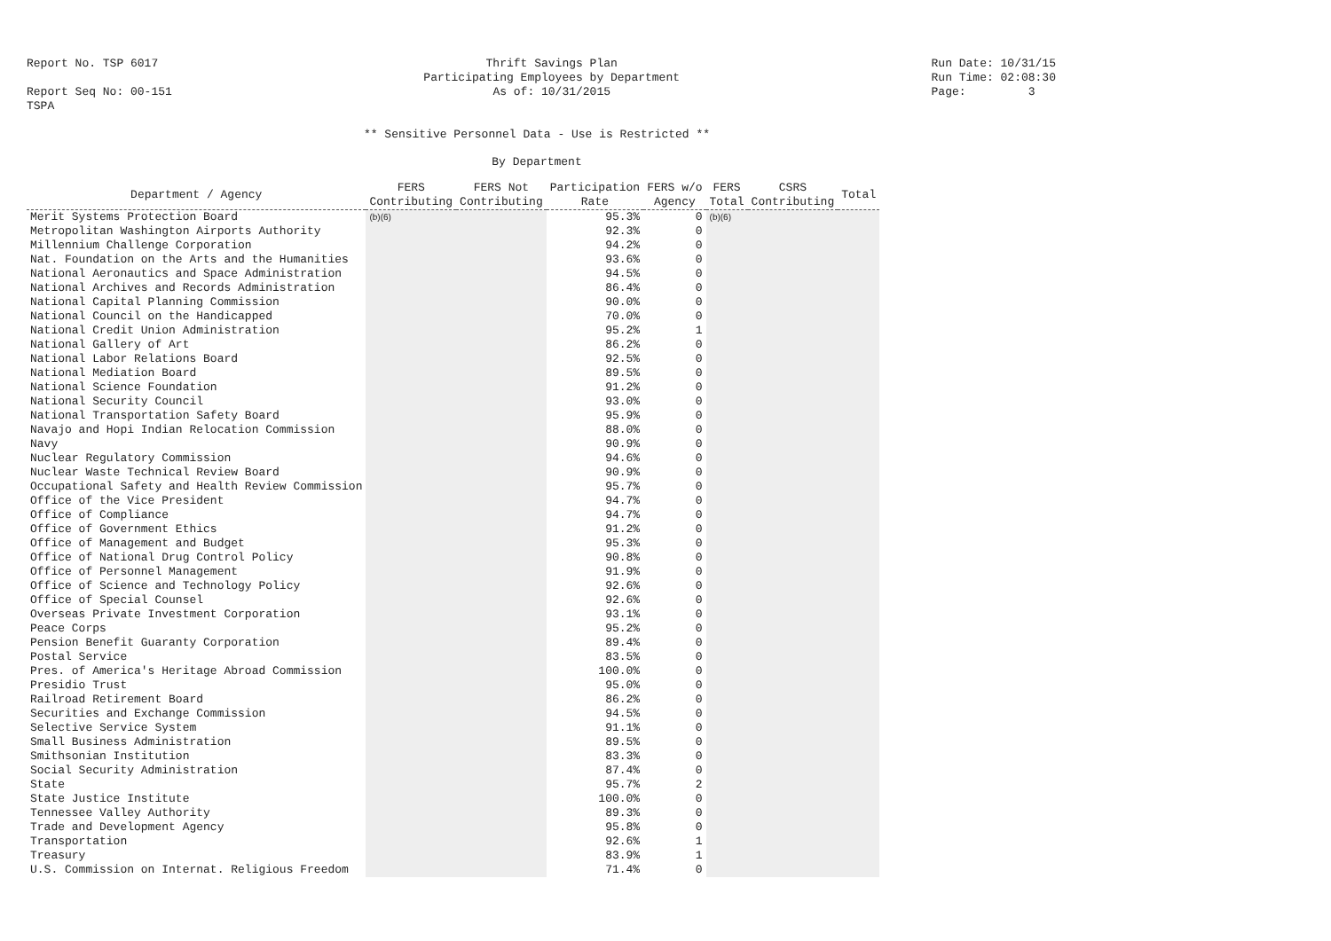Report No. TSP 6017
Report Seq No: 00-151
TSPA
Thrift Savings Plan
Participating Employees by Department
As of: 10/31/2015
Run Date: 10/31/15
Run Time: 02:08:30
Page: 3
** Sensitive Personnel Data - Use is Restricted **
By Department
| Department / Agency | FERS Contributing | FERS Not Contributing | Participation Rate | FERS w/o Agency | FERS Total | CSRS Contributing | Total |
| --- | --- | --- | --- | --- | --- | --- | --- |
| Merit Systems Protection Board | (b)(6) | | 95.3% | 0 | (b)(6) | | |
| Metropolitan Washington Airports Authority | | | 92.3% | 0 | | | |
| Millennium Challenge Corporation | | | 94.2% | 0 | | | |
| Nat. Foundation on the Arts and the Humanities | | | 93.6% | 0 | | | |
| National Aeronautics and Space Administration | | | 94.5% | 0 | | | |
| National Archives and Records Administration | | | 86.4% | 0 | | | |
| National Capital Planning Commission | | | 90.0% | 0 | | | |
| National Council on the Handicapped | | | 70.0% | 0 | | | |
| National Credit Union Administration | | | 95.2% | 1 | | | |
| National Gallery of Art | | | 86.2% | 0 | | | |
| National Labor Relations Board | | | 92.5% | 0 | | | |
| National Mediation Board | | | 89.5% | 0 | | | |
| National Science Foundation | | | 91.2% | 0 | | | |
| National Security Council | | | 93.0% | 0 | | | |
| National Transportation Safety Board | | | 95.9% | 0 | | | |
| Navajo and Hopi Indian Relocation Commission | | | 88.0% | 0 | | | |
| Navy | | | 90.9% | 0 | | | |
| Nuclear Regulatory Commission | | | 94.6% | 0 | | | |
| Nuclear Waste Technical Review Board | | | 90.9% | 0 | | | |
| Occupational Safety and Health Review Commission | | | 95.7% | 0 | | | |
| Office of the Vice President | | | 94.7% | 0 | | | |
| Office of Compliance | | | 94.7% | 0 | | | |
| Office of Government Ethics | | | 91.2% | 0 | | | |
| Office of Management and Budget | | | 95.3% | 0 | | | |
| Office of National Drug Control Policy | | | 90.8% | 0 | | | |
| Office of Personnel Management | | | 91.9% | 0 | | | |
| Office of Science and Technology Policy | | | 92.6% | 0 | | | |
| Office of Special Counsel | | | 92.6% | 0 | | | |
| Overseas Private Investment Corporation | | | 93.1% | 0 | | | |
| Peace Corps | | | 95.2% | 0 | | | |
| Pension Benefit Guaranty Corporation | | | 89.4% | 0 | | | |
| Postal Service | | | 83.5% | 0 | | | |
| Pres. of America's Heritage Abroad Commission | | | 100.0% | 0 | | | |
| Presidio Trust | | | 95.0% | 0 | | | |
| Railroad Retirement Board | | | 86.2% | 0 | | | |
| Securities and Exchange Commission | | | 94.5% | 0 | | | |
| Selective Service System | | | 91.1% | 0 | | | |
| Small Business Administration | | | 89.5% | 0 | | | |
| Smithsonian Institution | | | 83.3% | 0 | | | |
| Social Security Administration | | | 87.4% | 0 | | | |
| State | | | 95.7% | 2 | | | |
| State Justice Institute | | | 100.0% | 0 | | | |
| Tennessee Valley Authority | | | 89.3% | 0 | | | |
| Trade and Development Agency | | | 95.8% | 0 | | | |
| Transportation | | | 92.6% | 1 | | | |
| Treasury | | | 83.9% | 1 | | | |
| U.S. Commission on Internat. Religious Freedom | | | 71.4% | 0 | | | |